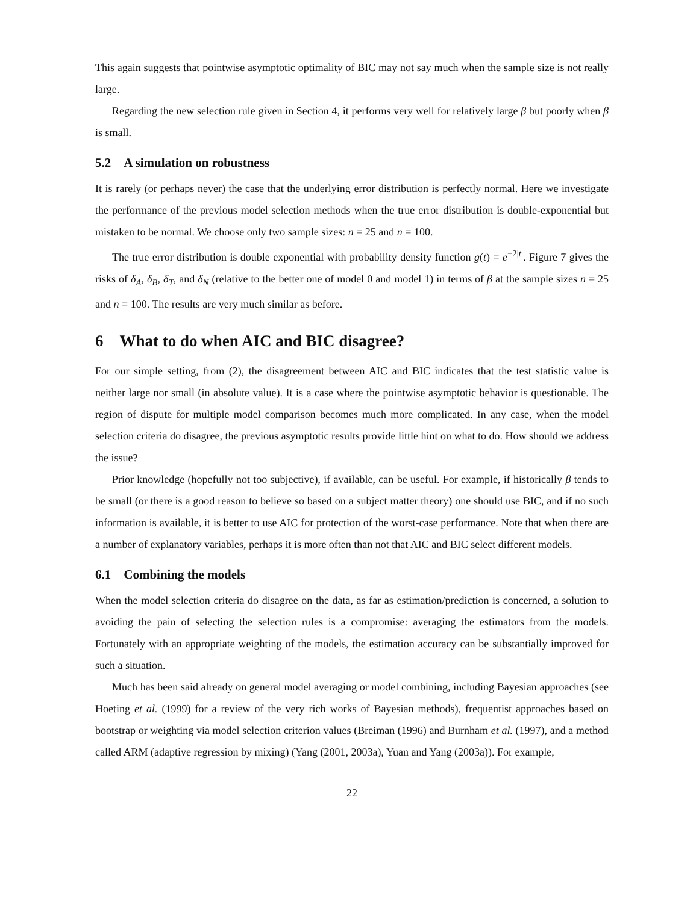This again suggests that pointwise asymptotic optimality of BIC may not say much when the sample size is not really large.
Regarding the new selection rule given in Section 4, it performs very well for relatively large β but poorly when β is small.
5.2 A simulation on robustness
It is rarely (or perhaps never) the case that the underlying error distribution is perfectly normal. Here we investigate the performance of the previous model selection methods when the true error distribution is double-exponential but mistaken to be normal. We choose only two sample sizes: n = 25 and n = 100.
The true error distribution is double exponential with probability density function g(t) = e<sup>−2|t|</sup>. Figure 7 gives the risks of δ<sub>A</sub>, δ<sub>B</sub>, δ<sub>T</sub>, and δ<sub>N</sub> (relative to the better one of model 0 and model 1) in terms of β at the sample sizes n = 25 and n = 100. The results are very much similar as before.
6 What to do when AIC and BIC disagree?
For our simple setting, from (2), the disagreement between AIC and BIC indicates that the test statistic value is neither large nor small (in absolute value). It is a case where the pointwise asymptotic behavior is questionable. The region of dispute for multiple model comparison becomes much more complicated. In any case, when the model selection criteria do disagree, the previous asymptotic results provide little hint on what to do. How should we address the issue?
Prior knowledge (hopefully not too subjective), if available, can be useful. For example, if historically β tends to be small (or there is a good reason to believe so based on a subject matter theory) one should use BIC, and if no such information is available, it is better to use AIC for protection of the worst-case performance. Note that when there are a number of explanatory variables, perhaps it is more often than not that AIC and BIC select different models.
6.1 Combining the models
When the model selection criteria do disagree on the data, as far as estimation/prediction is concerned, a solution to avoiding the pain of selecting the selection rules is a compromise: averaging the estimators from the models. Fortunately with an appropriate weighting of the models, the estimation accuracy can be substantially improved for such a situation.
Much has been said already on general model averaging or model combining, including Bayesian approaches (see Hoeting et al. (1999) for a review of the very rich works of Bayesian methods), frequentist approaches based on bootstrap or weighting via model selection criterion values (Breiman (1996) and Burnham et al. (1997), and a method called ARM (adaptive regression by mixing) (Yang (2001, 2003a), Yuan and Yang (2003a)). For example,
22